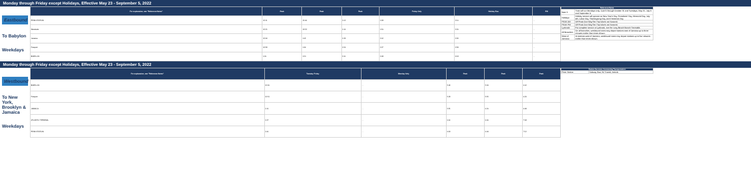Monday through Friday except Holidays, Effective May 23 - September 5, 2022
Eastbound
To Babylon
Weekdays
| For explanation, see "Reference Notes" | Peak | Peak | Peak | Friday Only | Holiday Bus | PM |
| --- | --- | --- | --- | --- | --- | --- |
| PENN STATION | 12:11 | 12:40 | 1:02 | 1:39 | 2:10 | ... |
| Woodside | 12:21 | 12:52 | 1:14 | 1:50 | 2:20 | ... |
| Jamaica | 12:34 | 1:05 | 1:28 | 2:02 | 2:33 | ... |
| Freeport | 12:59 | 1:30 | 1:54 | 2:27 | 2:58 | ... |
| BABYLON | 1:20 | 1:51 | 2:16 | 2:49 | 3:19 | ... |
| Reference Notes | |
| --- | --- |
| Note 3 | Train will run Mondays only, June 6 through October 31 and Tuesdays, May 31, July 5 and September 6. |
| Holidays | Holiday service will operate on New Year's Day, Presidents' Day, Memorial Day, July 4th, Labor Day, Thanksgiving Day, and Christmas Day. |
| PEAK AM | Off-Peak One-Way/Ten Trip tickets not honored. |
| PEAK PM | Off-Peak One-Way/Ten Trip tickets not honored. |
| Lynbrook | For complete service at Lynbrook, see the Long Beach Branch Timetable. |
| All Branches | On all branches, westbound trains may depart stations east of Jamaica up to three minutes earlier than times shown. |
| West of Jamaica | At stations west of Jamaica, westbound trains may depart stations up to five minutes earlier than times shown. |
Monday through Friday except Holidays, Effective May 23 - September 5, 2022
Westbound
To New York, Brooklyn & Jamaica
Weekdays
| For explanation, see "Reference Notes" | Tuesday Friday | Monday Only | Peak | Peak | Peak |
| --- | --- | --- | --- | --- | --- |
| BABYLON | 12:30 | ... | 5:08 | 5:34 | 6:02 |
| Freeport | 12:51 | ... | 5:29 | 5:55 | 6:23 |
| JAMAICA | 1:16 | ... | 5:55 | 6:20 | 6:48 |
| ATLANTIC TERMINAL | 1:37 | ... | 6:14 | 6:40 | 7:08 |
| PENN STATION | 1:40 | ... | 6:19 | 6:44 | 7:12 |
| Station Services: Connecting Transportation | |
| --- | --- |
| Penn Station | Subway, Bus, NJ Transit, Amtrak |